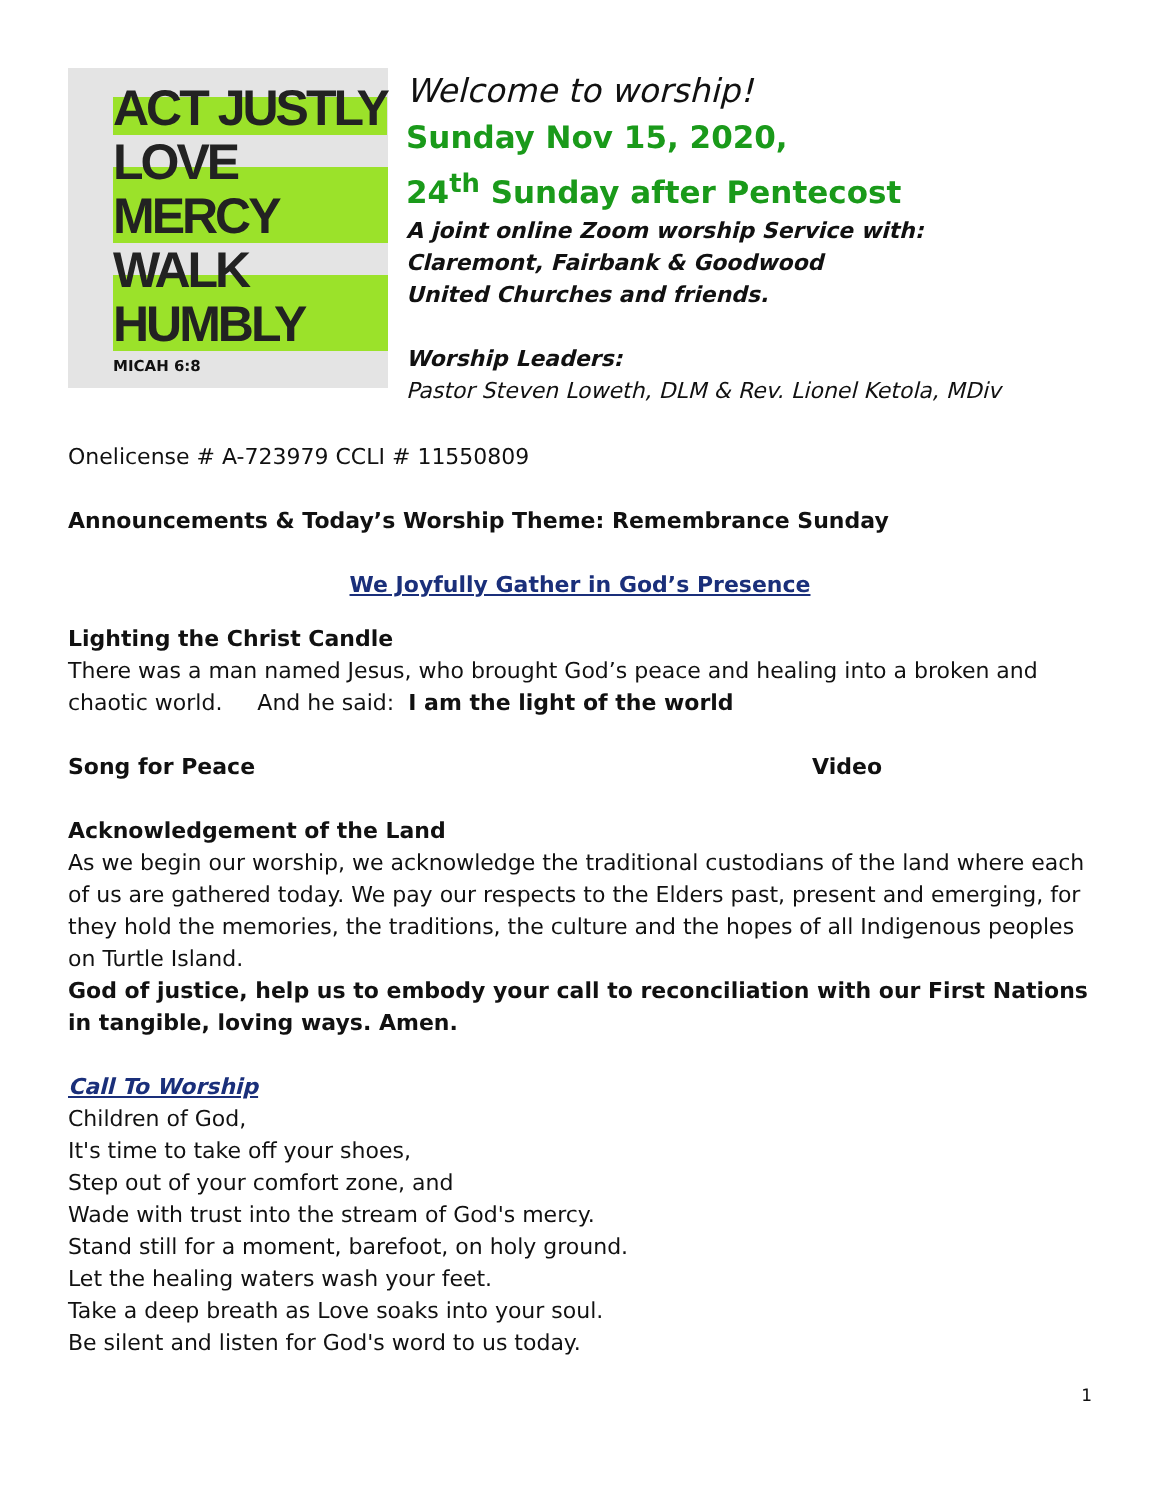ACT JUSTLY
LOVE MERCY
WALK HUMBLY
MICAH 6:8
Welcome to worship!
Sunday Nov 15, 2020,
24<sup>th</sup> Sunday after Pentecost
A joint online Zoom worship Service with:
Claremont, Fairbank & Goodwood
United Churches and friends.
Worship Leaders:
Pastor Steven Loweth, DLM & Rev. Lionel Ketola, MDiv
Onelicense # A-723979 CCLI # 11550809
Announcements & Today’s Worship Theme: Remembrance Sunday
We Joyfully Gather in God’s Presence
Lighting the Christ Candle
There was a man named Jesus, who brought God’s peace and healing into a broken and chaotic world. And he said: I am the light of the world
Song for Peace Video
Acknowledgement of the Land
As we begin our worship, we acknowledge the traditional custodians of the land where each of us are gathered today. We pay our respects to the Elders past, present and emerging, for they hold the memories, the traditions, the culture and the hopes of all Indigenous peoples on Turtle Island.
God of justice, help us to embody your call to reconciliation with our First Nations in tangible, loving ways. Amen.
Call To Worship
Children of God,
It's time to take off your shoes,
Step out of your comfort zone, and
Wade with trust into the stream of God's mercy.
Stand still for a moment, barefoot, on holy ground.
Let the healing waters wash your feet.
Take a deep breath as Love soaks into your soul.
Be silent and listen for God's word to us today.
1